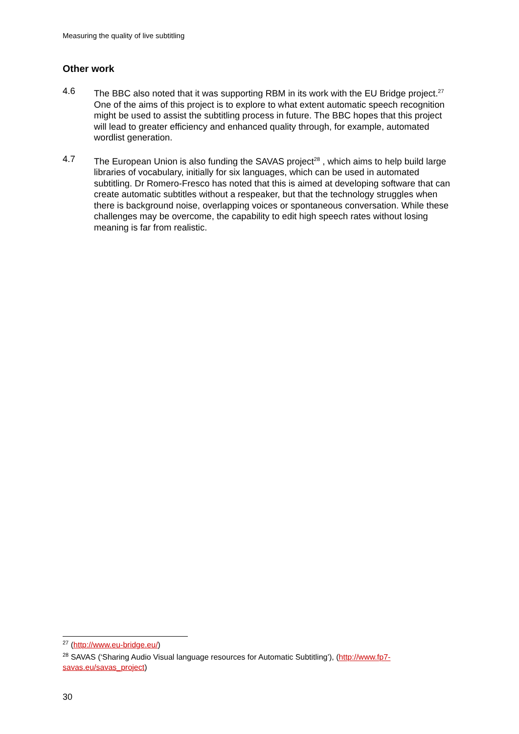Measuring the quality of live subtitling
Other work
4.6 The BBC also noted that it was supporting RBM in its work with the EU Bridge project.<sup>27</sup> One of the aims of this project is to explore to what extent automatic speech recognition might be used to assist the subtitling process in future. The BBC hopes that this project will lead to greater efficiency and enhanced quality through, for example, automated wordlist generation.
4.7 The European Union is also funding the SAVAS project<sup>28</sup> , which aims to help build large libraries of vocabulary, initially for six languages, which can be used in automated subtitling. Dr Romero-Fresco has noted that this is aimed at developing software that can create automatic subtitles without a respeaker, but that the technology struggles when there is background noise, overlapping voices or spontaneous conversation. While these challenges may be overcome, the capability to edit high speech rates without losing meaning is far from realistic.
<sup>27</sup> (http://www.eu-bridge.eu/)
<sup>28</sup> SAVAS (‘Sharing Audio Visual language resources for Automatic Subtitling’), (http://www.fp7-savas.eu/savas_project)
30